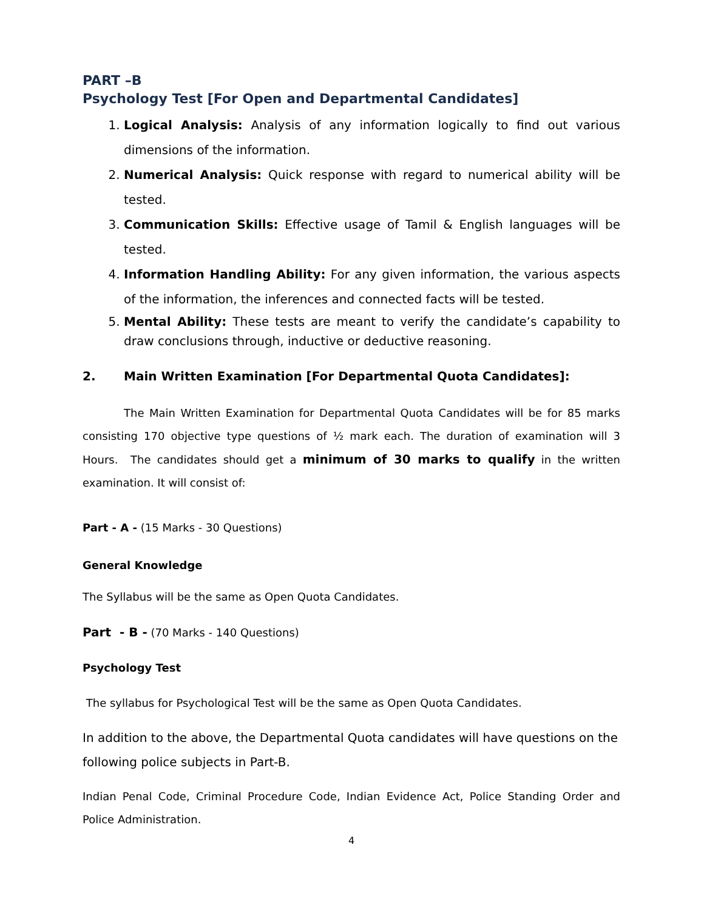PART –B
Psychology Test [For Open and Departmental Candidates]
1. Logical Analysis: Analysis of any information logically to find out various dimensions of the information.
2. Numerical Analysis: Quick response with regard to numerical ability will be tested.
3. Communication Skills: Effective usage of Tamil & English languages will be tested.
4. Information Handling Ability: For any given information, the various aspects of the information, the inferences and connected facts will be tested.
5. Mental Ability: These tests are meant to verify the candidate’s capability to draw conclusions through, inductive or deductive reasoning.
2. Main Written Examination [For Departmental Quota Candidates]:
The Main Written Examination for Departmental Quota Candidates will be for 85 marks consisting 170 objective type questions of ½ mark each. The duration of examination will 3 Hours. The candidates should get a minimum of 30 marks to qualify in the written examination. It will consist of:
Part - A - (15 Marks - 30 Questions)
General Knowledge
The Syllabus will be the same as Open Quota Candidates.
Part - B - (70 Marks - 140 Questions)
Psychology Test
The syllabus for Psychological Test will be the same as Open Quota Candidates.
In addition to the above, the Departmental Quota candidates will have questions on the following police subjects in Part-B.
Indian Penal Code, Criminal Procedure Code, Indian Evidence Act, Police Standing Order and Police Administration.
4